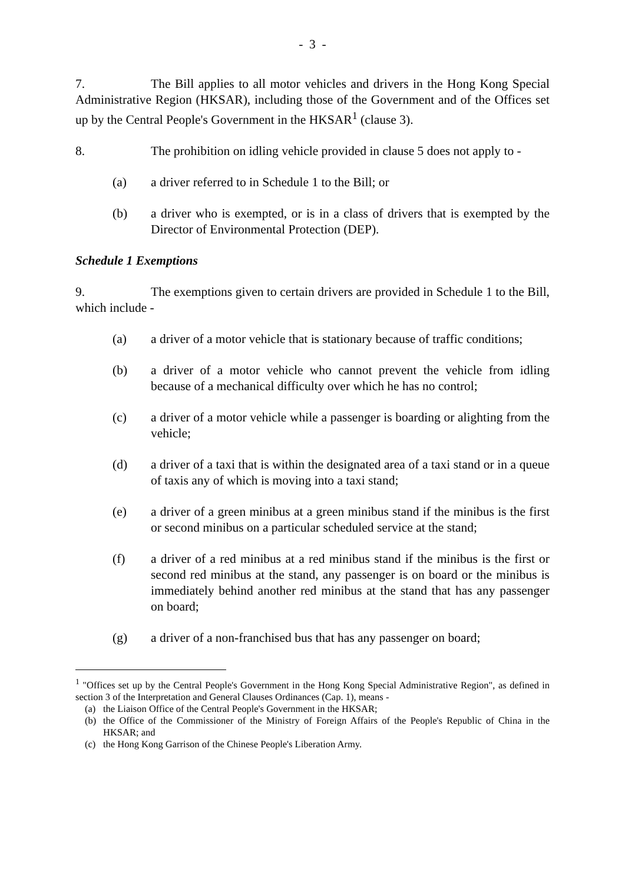- 3 -
7. The Bill applies to all motor vehicles and drivers in the Hong Kong Special Administrative Region (HKSAR), including those of the Government and of the Offices set up by the Central People's Government in the HKSAR<sup>1</sup> (clause 3).
8. The prohibition on idling vehicle provided in clause 5 does not apply to -
(a) a driver referred to in Schedule 1 to the Bill; or
(b) a driver who is exempted, or is in a class of drivers that is exempted by the Director of Environmental Protection (DEP).
Schedule 1 Exemptions
9. The exemptions given to certain drivers are provided in Schedule 1 to the Bill, which include -
(a) a driver of a motor vehicle that is stationary because of traffic conditions;
(b) a driver of a motor vehicle who cannot prevent the vehicle from idling because of a mechanical difficulty over which he has no control;
(c) a driver of a motor vehicle while a passenger is boarding or alighting from the vehicle;
(d) a driver of a taxi that is within the designated area of a taxi stand or in a queue of taxis any of which is moving into a taxi stand;
(e) a driver of a green minibus at a green minibus stand if the minibus is the first or second minibus on a particular scheduled service at the stand;
(f) a driver of a red minibus at a red minibus stand if the minibus is the first or second red minibus at the stand, any passenger is on board or the minibus is immediately behind another red minibus at the stand that has any passenger on board;
(g) a driver of a non-franchised bus that has any passenger on board;
<sup>1</sup> "Offices set up by the Central People's Government in the Hong Kong Special Administrative Region", as defined in section 3 of the Interpretation and General Clauses Ordinances (Cap. 1), means -
(a) the Liaison Office of the Central People's Government in the HKSAR;
(b) the Office of the Commissioner of the Ministry of Foreign Affairs of the People's Republic of China in the HKSAR; and
(c) the Hong Kong Garrison of the Chinese People's Liberation Army.